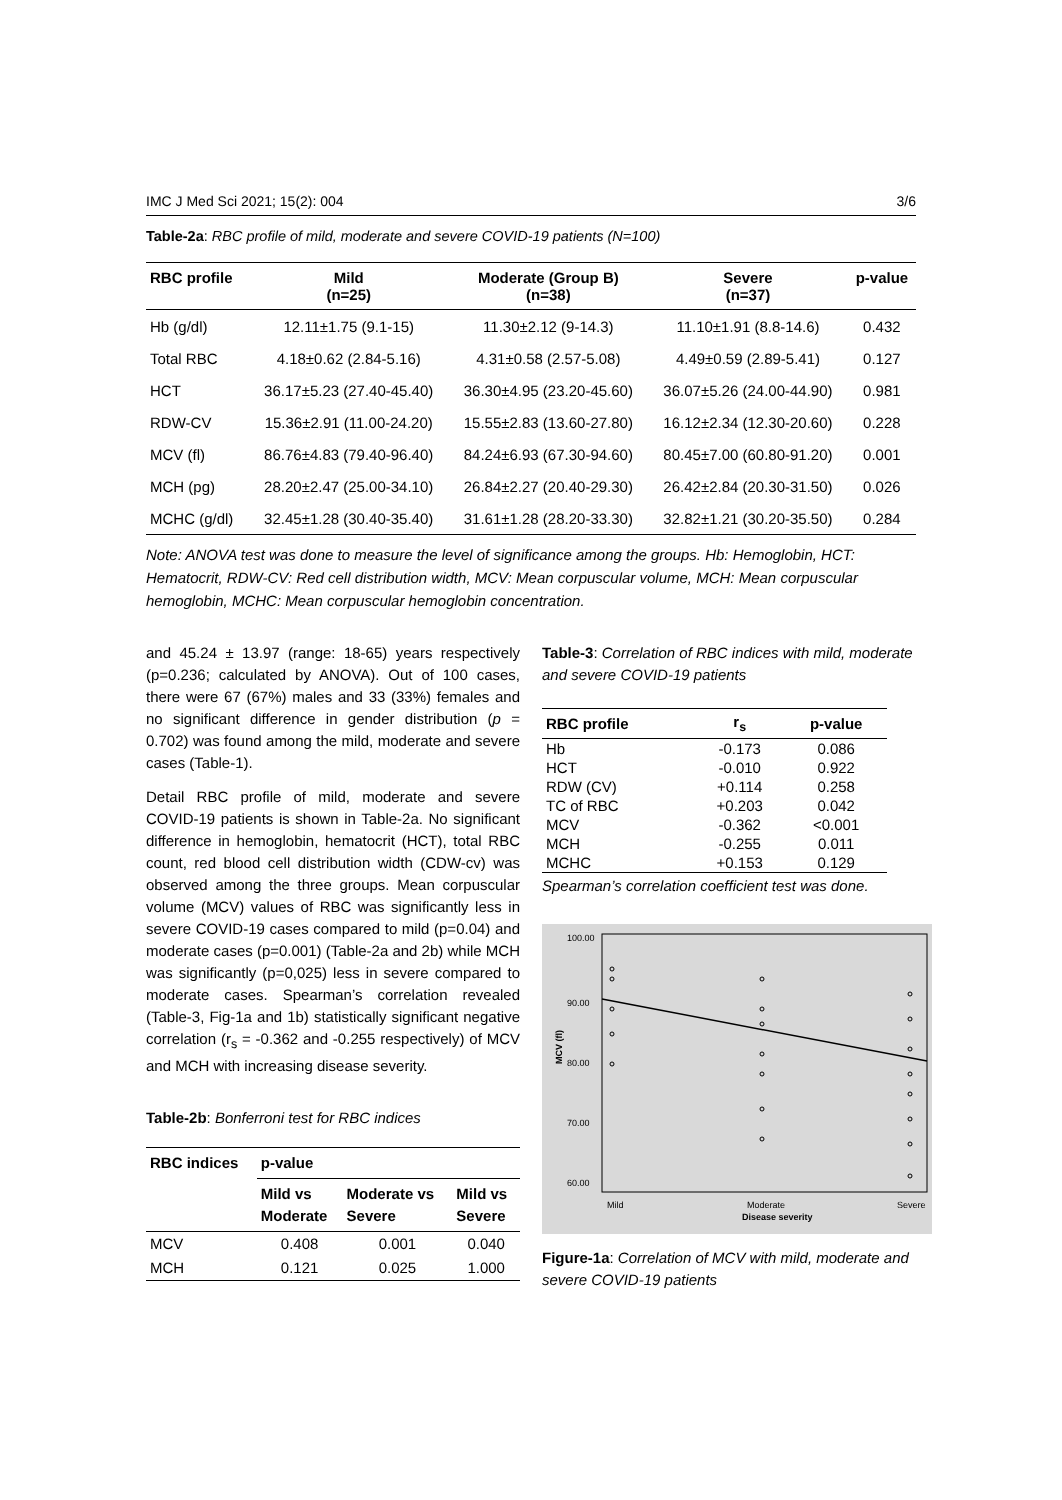IMC J Med Sci 2021; 15(2): 004 3/6
Table-2a: RBC profile of mild, moderate and severe COVID-19 patients (N=100)
| RBC profile | Mild (n=25) | Moderate (Group B) (n=38) | Severe (n=37) | p-value |
| --- | --- | --- | --- | --- |
| Hb (g/dl) | 12.11±1.75 (9.1-15) | 11.30±2.12 (9-14.3) | 11.10±1.91 (8.8-14.6) | 0.432 |
| Total RBC | 4.18±0.62 (2.84-5.16) | 4.31±0.58 (2.57-5.08) | 4.49±0.59 (2.89-5.41) | 0.127 |
| HCT | 36.17±5.23 (27.40-45.40) | 36.30±4.95 (23.20-45.60) | 36.07±5.26 (24.00-44.90) | 0.981 |
| RDW-CV | 15.36±2.91 (11.00-24.20) | 15.55±2.83 (13.60-27.80) | 16.12±2.34 (12.30-20.60) | 0.228 |
| MCV (fl) | 86.76±4.83 (79.40-96.40) | 84.24±6.93 (67.30-94.60) | 80.45±7.00 (60.80-91.20) | 0.001 |
| MCH (pg) | 28.20±2.47 (25.00-34.10) | 26.84±2.27 (20.40-29.30) | 26.42±2.84 (20.30-31.50) | 0.026 |
| MCHC (g/dl) | 32.45±1.28 (30.40-35.40) | 31.61±1.28 (28.20-33.30) | 32.82±1.21 (30.20-35.50) | 0.284 |
Note: ANOVA test was done to measure the level of significance among the groups. Hb: Hemoglobin, HCT: Hematocrit, RDW-CV: Red cell distribution width, MCV: Mean corpuscular volume, MCH: Mean corpuscular hemoglobin, MCHC: Mean corpuscular hemoglobin concentration.
and 45.24 ± 13.97 (range: 18-65) years respectively (p=0.236; calculated by ANOVA). Out of 100 cases, there were 67 (67%) males and 33 (33%) females and no significant difference in gender distribution (p = 0.702) was found among the mild, moderate and severe cases (Table-1).
Detail RBC profile of mild, moderate and severe COVID-19 patients is shown in Table-2a. No significant difference in hemoglobin, hematocrit (HCT), total RBC count, red blood cell distribution width (CDW-cv) was observed among the three groups. Mean corpuscular volume (MCV) values of RBC was significantly less in severe COVID-19 cases compared to mild (p=0.04) and moderate cases (p=0.001) (Table-2a and 2b) while MCH was significantly (p=0,025) less in severe compared to moderate cases. Spearman’s correlation revealed (Table-3, Fig-1a and 1b) statistically significant negative correlation (r<sub>s</sub> = -0.362 and -0.255 respectively) of MCV and MCH with increasing disease severity.
Table-2b: Bonferroni test for RBC indices
| RBC indices | p-value | | |
| --- | --- | --- | --- |
| | Mild vs Moderate | Moderate vs Severe | Mild vs Severe |
| MCV | 0.408 | 0.001 | 0.040 |
| MCH | 0.121 | 0.025 | 1.000 |
Table-3: Correlation of RBC indices with mild, moderate and severe COVID-19 patients
| RBC profile | r<sub>s</sub> | p-value |
| --- | --- | --- |
| Hb | -0.173 | 0.086 |
| HCT | -0.010 | 0.922 |
| RDW (CV) | +0.114 | 0.258 |
| TC of RBC | +0.203 | 0.042 |
| MCV | -0.362 | <0.001 |
| MCH | -0.255 | 0.011 |
| MCHC | +0.153 | 0.129 |
Spearman’s correlation coefficient test was done.
100.00
90.00
80.00
70.00
60.00
MCV (fl)
Mild
Moderate
Disease severity
Severe
Figure-1a: Correlation of MCV with mild, moderate and severe COVID-19 patients